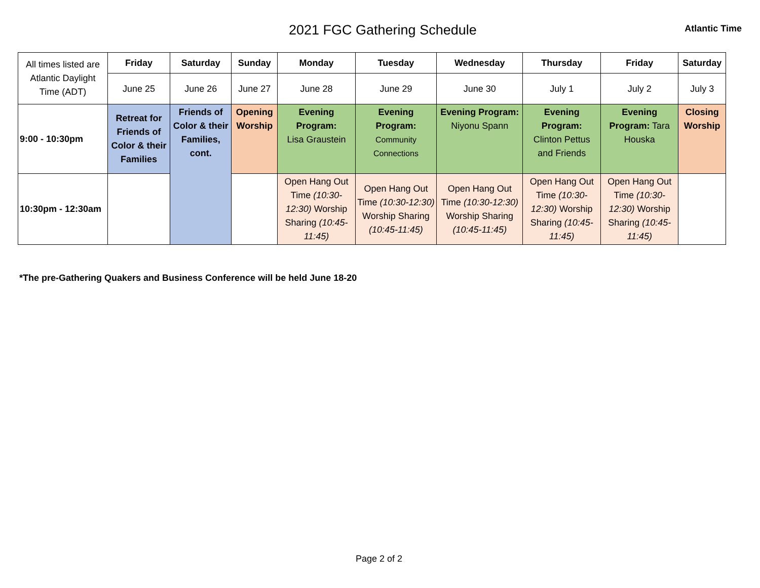2021 FGC Gathering Schedule
Atlantic Time
| All times listed are Atlantic Daylight Time (ADT) | Friday | Saturday | Sunday | Monday | Tuesday | Wednesday | Thursday | Friday | Saturday |
| | June 25 | June 26 | June 27 | June 28 | June 29 | June 30 | July 1 | July 2 | July 3 |
| 9:00 - 10:30pm | Retreat for Friends of Color & their Families | Friends of Color & their Families, cont. | Opening Worship | Evening Program: Lisa Graustein | Evening Program: Community Connections | Evening Program: Niyonu Spann | Evening Program: Clinton Pettus and Friends | Evening Program: Tara Houska | Closing Worship |
| 10:30pm - 12:30am | | | | Open Hang Out Time (10:30-12:30) Worship Sharing (10:45-11:45) | Open Hang Out Time (10:30-12:30) Worship Sharing (10:45-11:45) | Open Hang Out Time (10:30-12:30) Worship Sharing (10:45-11:45) | Open Hang Out Time (10:30-12:30) Worship Sharing (10:45-11:45) | Open Hang Out Time (10:30-12:30) Worship Sharing (10:45-11:45) | |
*The pre-Gathering Quakers and Business Conference will be held June 18-20
Page 2 of 2